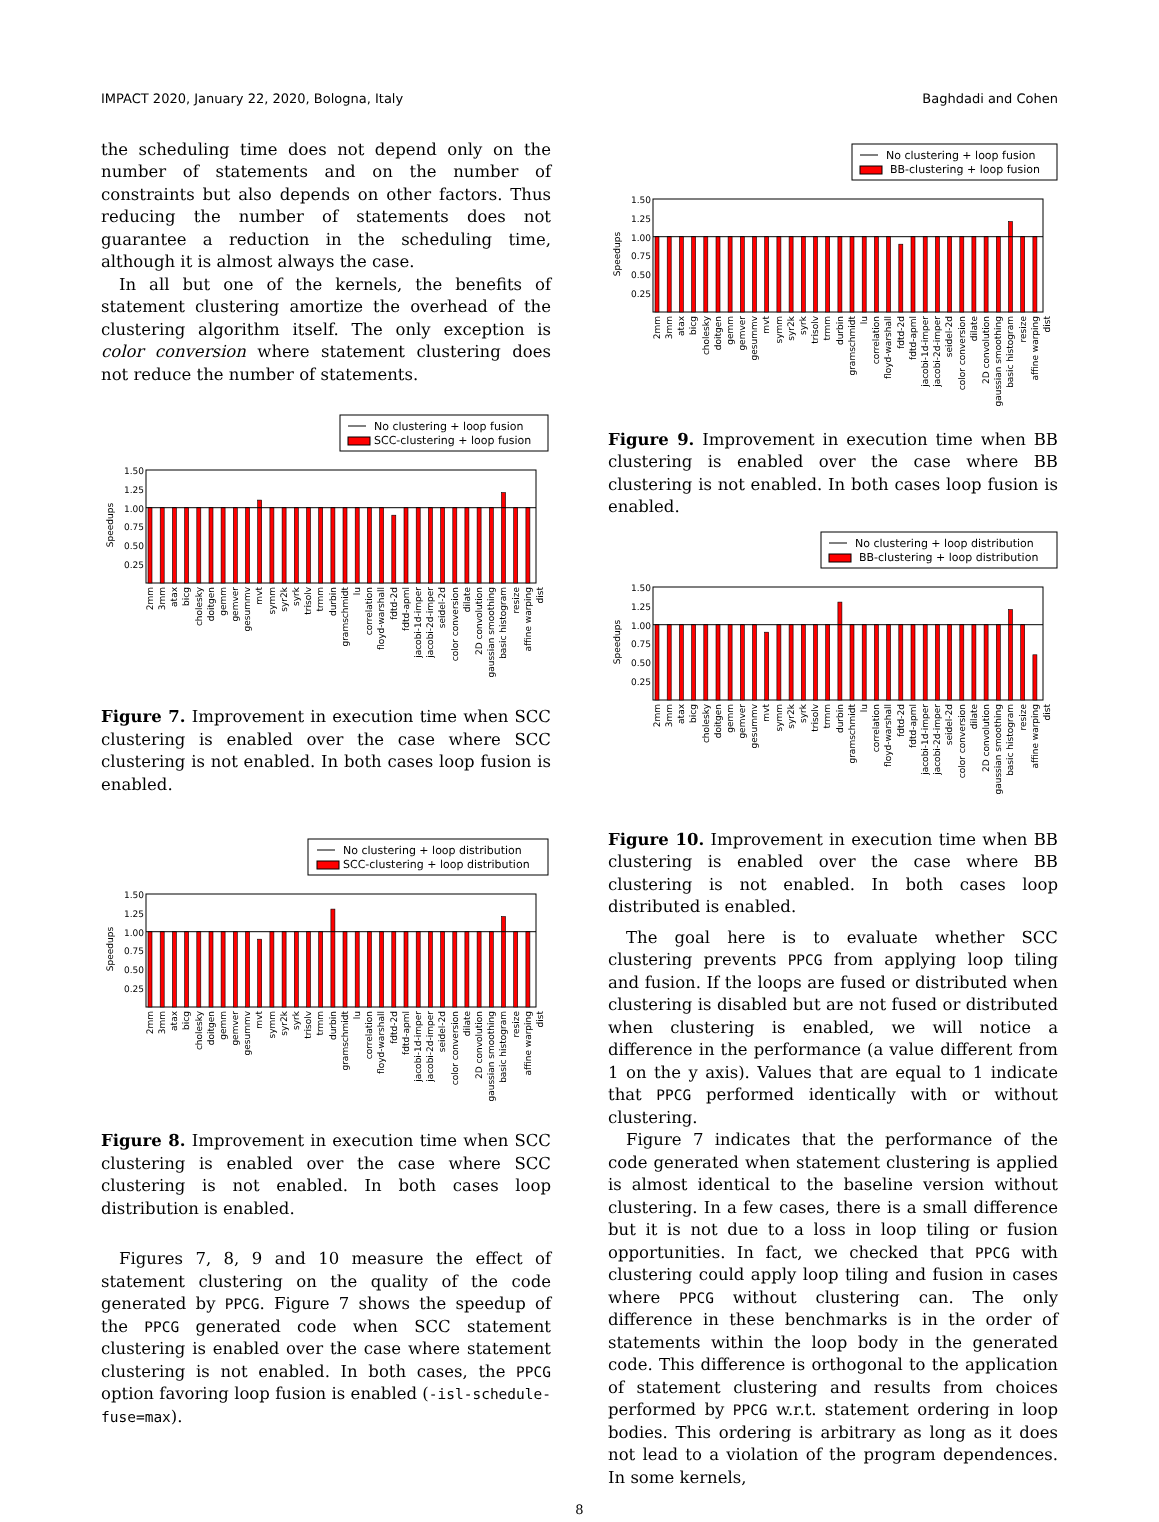IMPACT 2020, January 22, 2020, Bologna, Italy Baghdadi and Cohen
the scheduling time does not depend only on the number of statements and on the number of constraints but also depends on other factors. Thus reducing the number of statements does not guarantee a reduction in the scheduling time, although it is almost always the case.
In all but one of the kernels, the benefits of statement clustering amortize the overhead of the clustering algorithm itself. The only exception is color conversion where statement clustering does not reduce the number of statements.
No clustering + loop fusion
SCC-clustering + loop fusion
1.50
1.25
1.00
0.75
0.50
0.25
Speedups
2mm
3mm
atax
bicg
cholesky
doitgen
gemm
gemver
gesummv
mvt
symm
syr2k
syrk
trisolv
trmm
durbin
gramschmidt
lu
correlation
floyd-warshall
fdtd-2d
fdtd-apml
jacobi-1d-imper
jacobi-2d-imper
seidel-2d
color conversion
dilate
2D convolution
gaussian smoothing
basic histogram
resize
affine warping
dist
Figure 7. Improvement in execution time when SCC clustering is enabled over the case where SCC clustering is not enabled. In both cases loop fusion is enabled.
No clustering + loop distribution
SCC-clustering + loop distribution
1.50
1.25
1.00
0.75
0.50
0.25
Speedups
2mm
3mm
atax
bicg
cholesky
doitgen
gemm
gemver
gesummv
mvt
symm
syr2k
syrk
trisolv
trmm
durbin
gramschmidt
lu
correlation
floyd-warshall
fdtd-2d
fdtd-apml
jacobi-1d-imper
jacobi-2d-imper
seidel-2d
color conversion
dilate
2D convolution
gaussian smoothing
basic histogram
resize
affine warping
dist
Figure 8. Improvement in execution time when SCC clustering is enabled over the case where SCC clustering is not enabled. In both cases loop distribution is enabled.
Figures 7, 8, 9 and 10 measure the effect of statement clustering on the quality of the code generated by PPCG. Figure 7 shows the speedup of the PPCG generated code when SCC statement clustering is enabled over the case where statement clustering is not enabled. In both cases, the PPCG option favoring loop fusion is enabled (-isl-schedule-fuse=max).
No clustering + loop fusion
BB-clustering + loop fusion
1.50
1.25
1.00
0.75
0.50
0.25
Speedups
2mm
3mm
atax
bicg
cholesky
doitgen
gemm
gemver
gesummv
mvt
symm
syr2k
syrk
trisolv
trmm
durbin
gramschmidt
lu
correlation
floyd-warshall
fdtd-2d
fdtd-apml
jacobi-1d-imper
jacobi-2d-imper
seidel-2d
color conversion
dilate
2D convolution
gaussian smoothing
basic histogram
resize
affine warping
dist
Figure 9. Improvement in execution time when BB clustering is enabled over the case where BB clustering is not enabled. In both cases loop fusion is enabled.
No clustering + loop distribution
BB-clustering + loop distribution
1.50
1.25
1.00
0.75
0.50
0.25
Speedups
2mm
3mm
atax
bicg
cholesky
doitgen
gemm
gemver
gesummv
mvt
symm
syr2k
syrk
trisolv
trmm
durbin
gramschmidt
lu
correlation
floyd-warshall
fdtd-2d
fdtd-apml
jacobi-1d-imper
jacobi-2d-imper
seidel-2d
color conversion
dilate
2D convolution
gaussian smoothing
basic histogram
resize
affine warping
dist
Figure 10. Improvement in execution time when BB clustering is enabled over the case where BB clustering is not enabled. In both cases loop distributed is enabled.
The goal here is to evaluate whether SCC clustering prevents PPCG from applying loop tiling and fusion. If the loops are fused or distributed when clustering is disabled but are not fused or distributed when clustering is enabled, we will notice a difference in the performance (a value different from 1 on the y axis). Values that are equal to 1 indicate that PPCG performed identically with or without clustering.
Figure 7 indicates that the performance of the code generated when statement clustering is applied is almost identical to the baseline version without clustering. In a few cases, there is a small difference but it is not due to a loss in loop tiling or fusion opportunities. In fact, we checked that PPCG with clustering could apply loop tiling and fusion in cases where PPCG without clustering can. The only difference in these benchmarks is in the order of statements within the loop body in the generated code. This difference is orthogonal to the application of statement clustering and results from choices performed by PPCG w.r.t. statement ordering in loop bodies. This ordering is arbitrary as long as it does not lead to a violation of the program dependences. In some kernels,
8